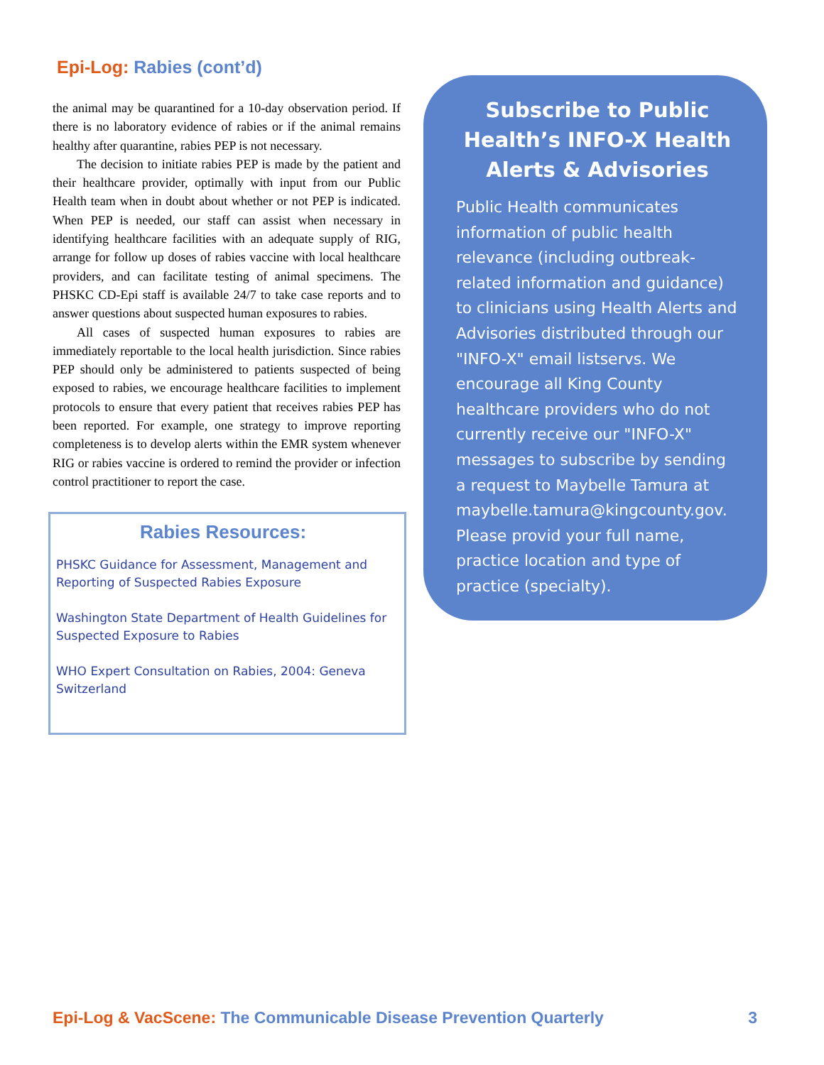Epi-Log: Rabies (cont’d)
the animal may be quarantined for a 10-day observation period. If there is no laboratory evidence of rabies or if the animal remains healthy after quarantine, rabies PEP is not necessary.
The decision to initiate rabies PEP is made by the patient and their healthcare provider, optimally with input from our Public Health team when in doubt about whether or not PEP is indicated. When PEP is needed, our staff can assist when necessary in identifying healthcare facilities with an adequate supply of RIG, arrange for follow up doses of rabies vaccine with local healthcare providers, and can facilitate testing of animal specimens. The PHSKC CD-Epi staff is available 24/7 to take case reports and to answer questions about suspected human exposures to rabies.
All cases of suspected human exposures to rabies are immediately reportable to the local health jurisdiction. Since rabies PEP should only be administered to patients suspected of being exposed to rabies, we encourage healthcare facilities to implement protocols to ensure that every patient that receives rabies PEP has been reported. For example, one strategy to improve reporting completeness is to develop alerts within the EMR system whenever RIG or rabies vaccine is ordered to remind the provider or infection control practitioner to report the case.
Rabies Resources:
PHSKC Guidance for Assessment, Management and Reporting of Suspected Rabies Exposure
Washington State Department of Health Guidelines for Suspected Exposure to Rabies
WHO Expert Consultation on Rabies, 2004: Geneva Switzerland
Subscribe to Public Health’s INFO-X Health Alerts & Advisories
Public Health communicates information of public health relevance (including outbreak-related information and guidance) to clinicians using Health Alerts and Advisories distributed through our "INFO-X" email listservs. We encourage all King County healthcare providers who do not currently receive our "INFO-X" messages to subscribe by sending a request to Maybelle Tamura at maybelle.tamura@kingcounty.gov. Please provid your full name, practice location and type of practice (specialty).
Epi-Log & VacScene: The Communicable Disease Prevention Quarterly
3